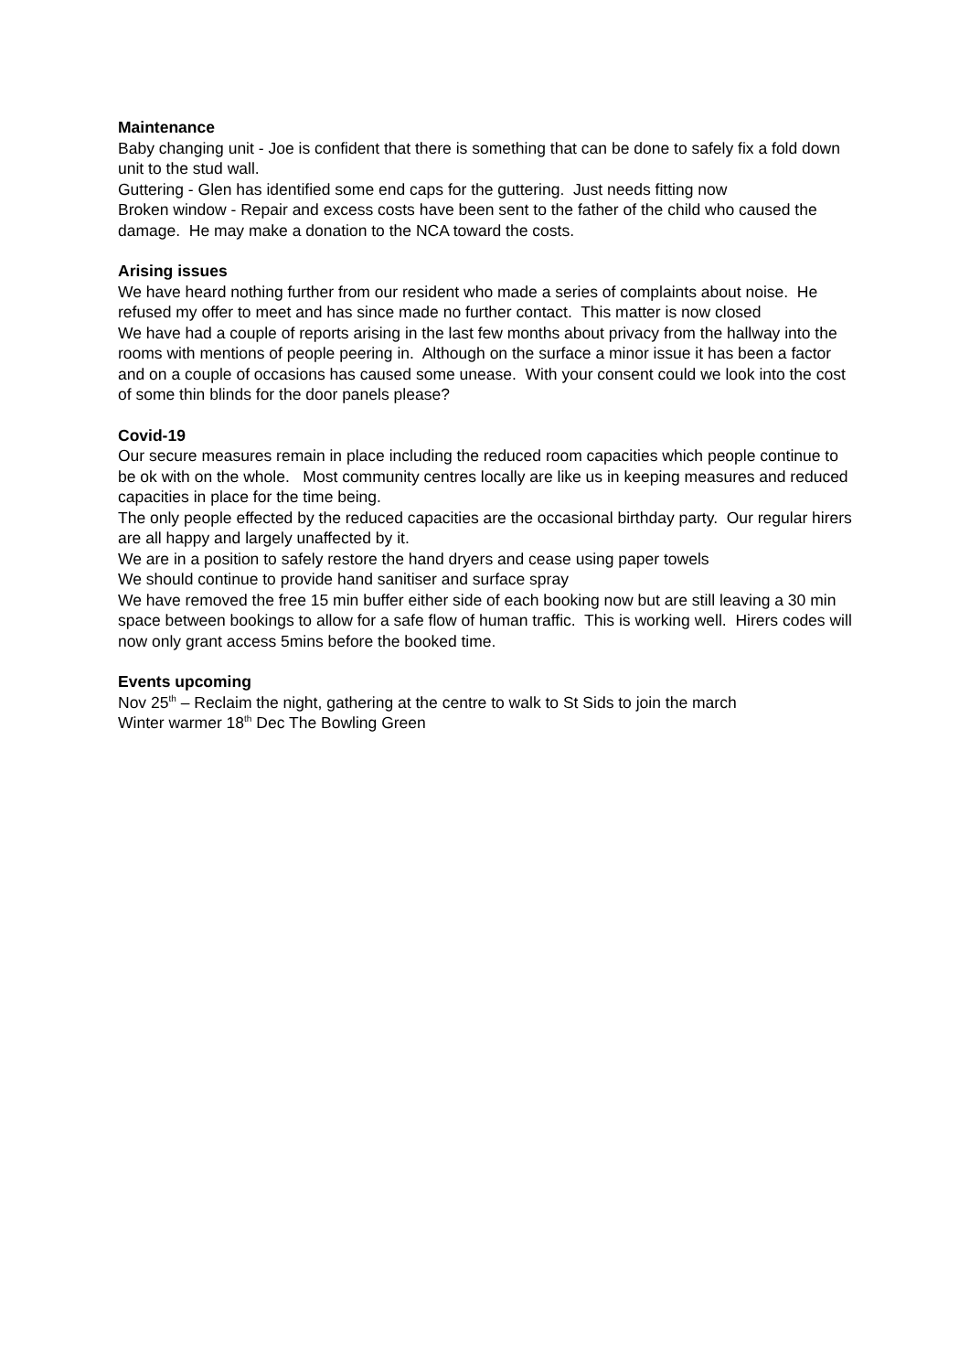Maintenance
Baby changing unit - Joe is confident that there is something that can be done to safely fix a fold down unit to the stud wall.
Guttering - Glen has identified some end caps for the guttering. Just needs fitting now
Broken window - Repair and excess costs have been sent to the father of the child who caused the damage. He may make a donation to the NCA toward the costs.
Arising issues
We have heard nothing further from our resident who made a series of complaints about noise. He refused my offer to meet and has since made no further contact. This matter is now closed
We have had a couple of reports arising in the last few months about privacy from the hallway into the rooms with mentions of people peering in. Although on the surface a minor issue it has been a factor and on a couple of occasions has caused some unease. With your consent could we look into the cost of some thin blinds for the door panels please?
Covid-19
Our secure measures remain in place including the reduced room capacities which people continue to be ok with on the whole. Most community centres locally are like us in keeping measures and reduced capacities in place for the time being.
The only people effected by the reduced capacities are the occasional birthday party. Our regular hirers are all happy and largely unaffected by it.
We are in a position to safely restore the hand dryers and cease using paper towels
We should continue to provide hand sanitiser and surface spray
We have removed the free 15 min buffer either side of each booking now but are still leaving a 30 min space between bookings to allow for a safe flow of human traffic. This is working well. Hirers codes will now only grant access 5mins before the booked time.
Events upcoming
Nov 25<sup>th</sup> – Reclaim the night, gathering at the centre to walk to St Sids to join the march
Winter warmer 18<sup>th</sup> Dec The Bowling Green